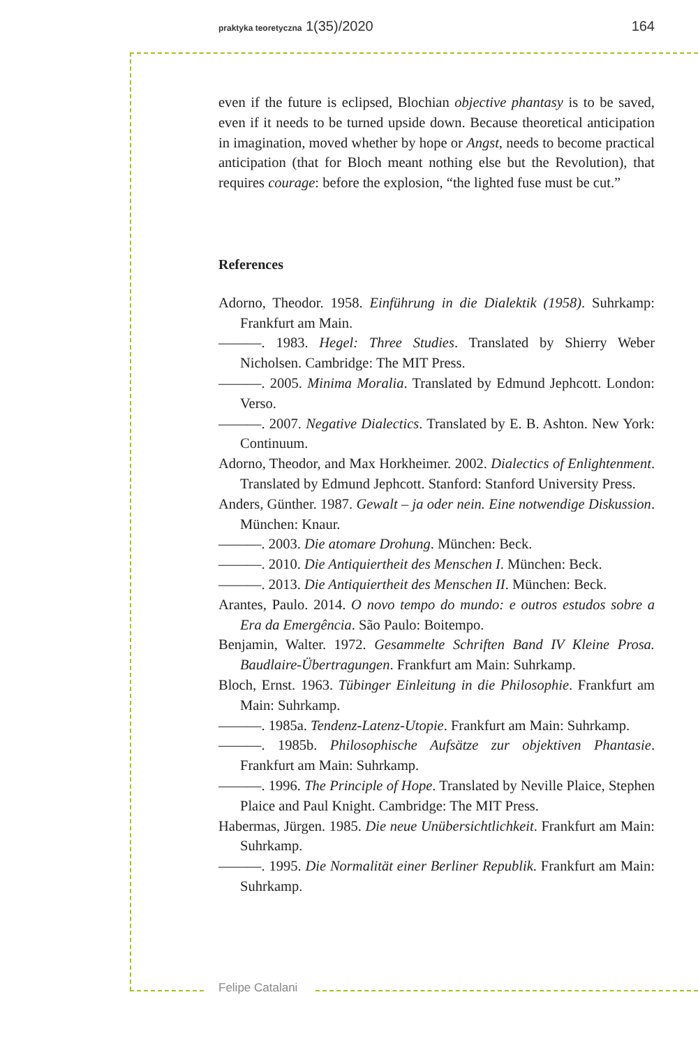praktyka teoretyczna 1(35)/2020 164
even if the future is eclipsed, Blochian objective phantasy is to be saved, even if it needs to be turned upside down. Because theoretical anticipation in imagination, moved whether by hope or Angst, needs to become practical anticipation (that for Bloch meant nothing else but the Revolution), that requires courage: before the explosion, “the lighted fuse must be cut.”
References
Adorno, Theodor. 1958. Einführung in die Dialektik (1958). Suhrkamp: Frankfurt am Main.
———. 1983. Hegel: Three Studies. Translated by Shierry Weber Nicholsen. Cambridge: The MIT Press.
———. 2005. Minima Moralia. Translated by Edmund Jephcott. London: Verso.
———. 2007. Negative Dialectics. Translated by E. B. Ashton. New York: Continuum.
Adorno, Theodor, and Max Horkheimer. 2002. Dialectics of Enlightenment. Translated by Edmund Jephcott. Stanford: Stanford University Press.
Anders, Günther. 1987. Gewalt – ja oder nein. Eine notwendige Diskussion. München: Knaur.
———. 2003. Die atomare Drohung. München: Beck.
———. 2010. Die Antiquiertheit des Menschen I. München: Beck.
———. 2013. Die Antiquiertheit des Menschen II. München: Beck.
Arantes, Paulo. 2014. O novo tempo do mundo: e outros estudos sobre a Era da Emergência. São Paulo: Boitempo.
Benjamin, Walter. 1972. Gesammelte Schriften Band IV Kleine Prosa. Baudlaire-Übertragungen. Frankfurt am Main: Suhrkamp.
Bloch, Ernst. 1963. Tübinger Einleitung in die Philosophie. Frankfurt am Main: Suhrkamp.
———. 1985a. Tendenz-Latenz-Utopie. Frankfurt am Main: Suhrkamp.
———. 1985b. Philosophische Aufsätze zur objektiven Phantasie. Frankfurt am Main: Suhrkamp.
———. 1996. The Principle of Hope. Translated by Neville Plaice, Stephen Plaice and Paul Knight. Cambridge: The MIT Press.
Habermas, Jürgen. 1985. Die neue Unübersichtlichkeit. Frankfurt am Main: Suhrkamp.
———. 1995. Die Normalität einer Berliner Republik. Frankfurt am Main: Suhrkamp.
Felipe Catalani